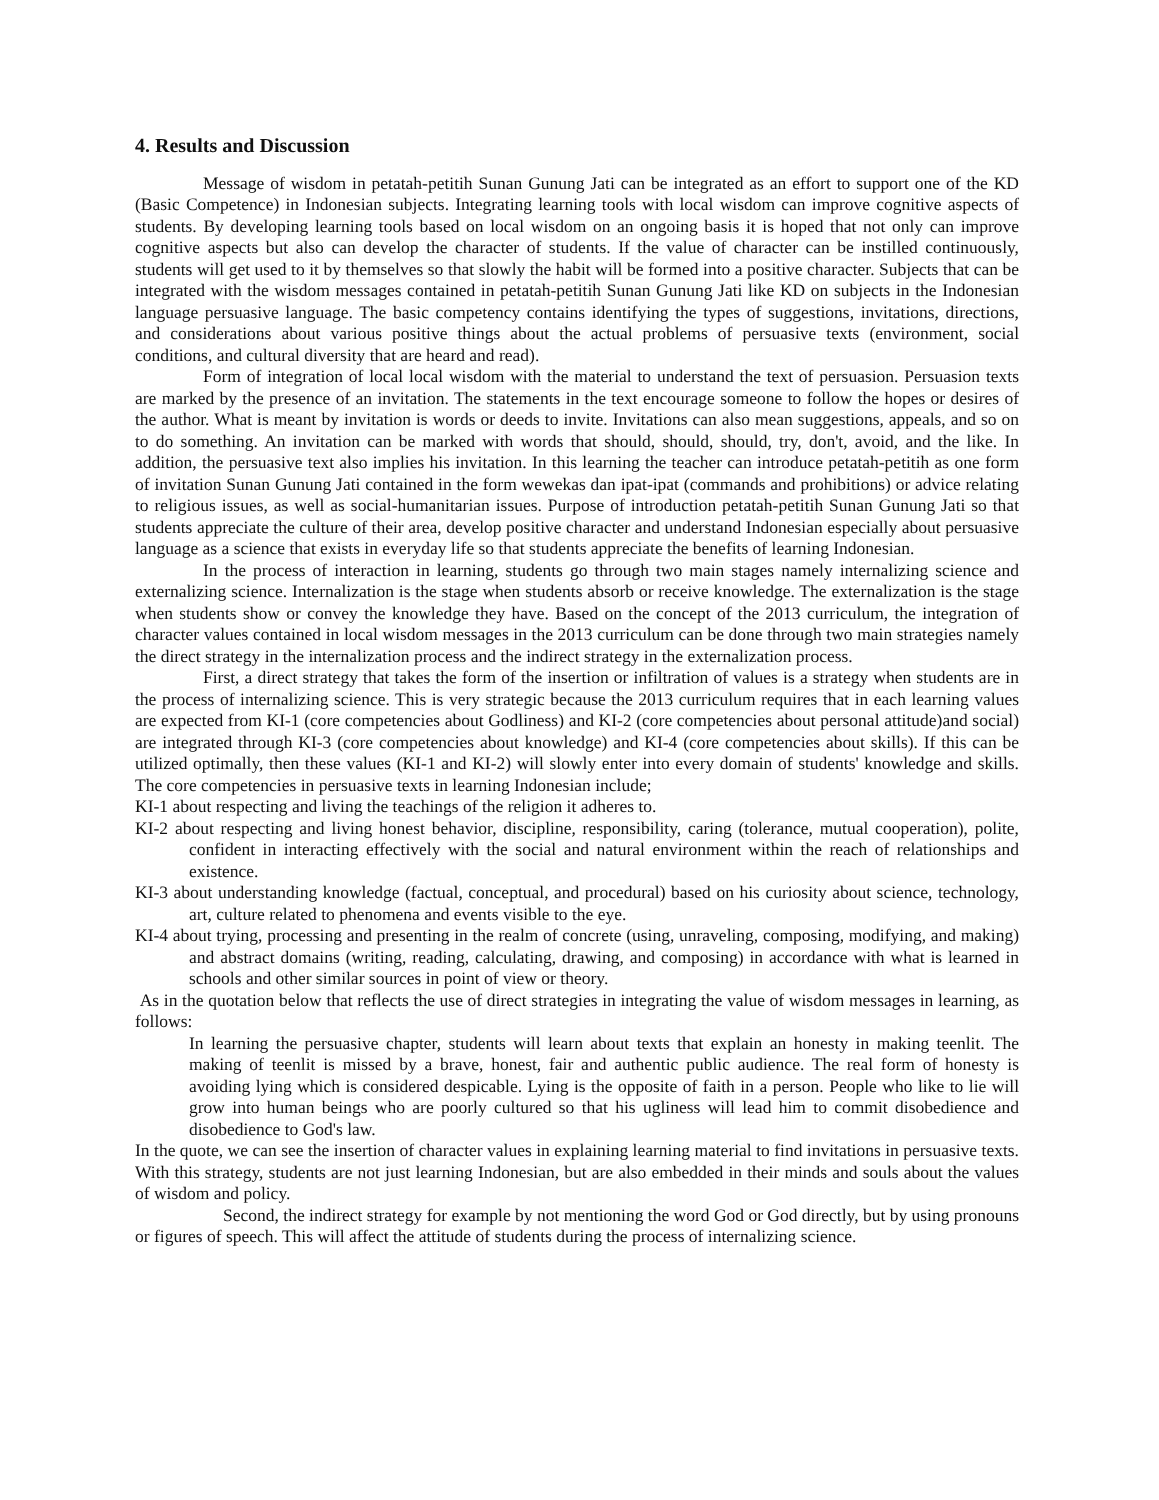4. Results and Discussion
Message of wisdom in petatah-petitih Sunan Gunung Jati can be integrated as an effort to support one of the KD (Basic Competence) in Indonesian subjects. Integrating learning tools with local wisdom can improve cognitive aspects of students. By developing learning tools based on local wisdom on an ongoing basis it is hoped that not only can improve cognitive aspects but also can develop the character of students. If the value of character can be instilled continuously, students will get used to it by themselves so that slowly the habit will be formed into a positive character. Subjects that can be integrated with the wisdom messages contained in petatah-petitih Sunan Gunung Jati like KD on subjects in the Indonesian language persuasive language. The basic competency contains identifying the types of suggestions, invitations, directions, and considerations about various positive things about the actual problems of persuasive texts (environment, social conditions, and cultural diversity that are heard and read).
Form of integration of local local wisdom with the material to understand the text of persuasion. Persuasion texts are marked by the presence of an invitation. The statements in the text encourage someone to follow the hopes or desires of the author. What is meant by invitation is words or deeds to invite. Invitations can also mean suggestions, appeals, and so on to do something. An invitation can be marked with words that should, should, should, try, don't, avoid, and the like. In addition, the persuasive text also implies his invitation. In this learning the teacher can introduce petatah-petitih as one form of invitation Sunan Gunung Jati contained in the form wewekas dan ipat-ipat (commands and prohibitions) or advice relating to religious issues, as well as social-humanitarian issues. Purpose of introduction petatah-petitih Sunan Gunung Jati so that students appreciate the culture of their area, develop positive character and understand Indonesian especially about persuasive language as a science that exists in everyday life so that students appreciate the benefits of learning Indonesian.
In the process of interaction in learning, students go through two main stages namely internalizing science and externalizing science. Internalization is the stage when students absorb or receive knowledge. The externalization is the stage when students show or convey the knowledge they have. Based on the concept of the 2013 curriculum, the integration of character values contained in local wisdom messages in the 2013 curriculum can be done through two main strategies namely the direct strategy in the internalization process and the indirect strategy in the externalization process.
First, a direct strategy that takes the form of the insertion or infiltration of values is a strategy when students are in the process of internalizing science. This is very strategic because the 2013 curriculum requires that in each learning values are expected from KI-1 (core competencies about Godliness) and KI-2 (core competencies about personal attitude)and social) are integrated through KI-3 (core competencies about knowledge) and KI-4 (core competencies about skills). If this can be utilized optimally, then these values (KI-1 and KI-2) will slowly enter into every domain of students' knowledge and skills. The core competencies in persuasive texts in learning Indonesian include;
KI-1 about respecting and living the teachings of the religion it adheres to.
KI-2 about respecting and living honest behavior, discipline, responsibility, caring (tolerance, mutual cooperation), polite, confident in interacting effectively with the social and natural environment within the reach of relationships and existence.
KI-3 about understanding knowledge (factual, conceptual, and procedural) based on his curiosity about science, technology, art, culture related to phenomena and events visible to the eye.
KI-4 about trying, processing and presenting in the realm of concrete (using, unraveling, composing, modifying, and making) and abstract domains (writing, reading, calculating, drawing, and composing) in accordance with what is learned in schools and other similar sources in point of view or theory.
As in the quotation below that reflects the use of direct strategies in integrating the value of wisdom messages in learning, as follows:
In learning the persuasive chapter, students will learn about texts that explain an honesty in making teenlit. The making of teenlit is missed by a brave, honest, fair and authentic public audience. The real form of honesty is avoiding lying which is considered despicable. Lying is the opposite of faith in a person. People who like to lie will grow into human beings who are poorly cultured so that his ugliness will lead him to commit disobedience and disobedience to God's law.
In the quote, we can see the insertion of character values in explaining learning material to find invitations in persuasive texts. With this strategy, students are not just learning Indonesian, but are also embedded in their minds and souls about the values of wisdom and policy.
Second, the indirect strategy for example by not mentioning the word God or God directly, but by using pronouns or figures of speech. This will affect the attitude of students during the process of internalizing science.